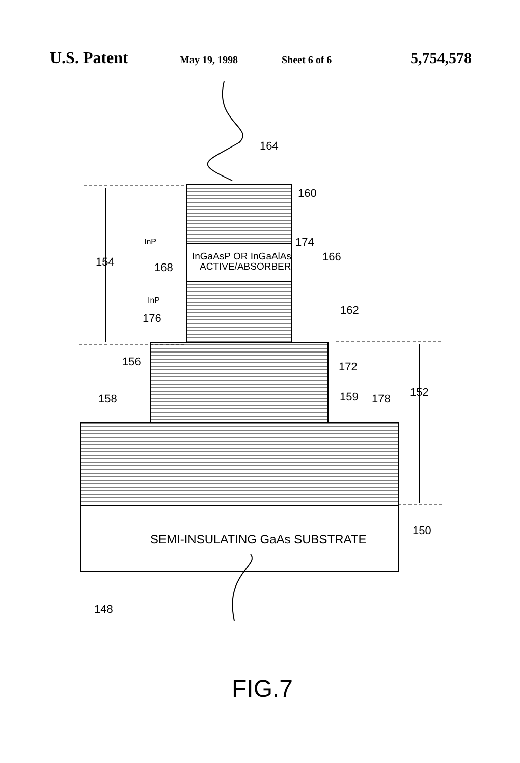U.S. Patent May 19, 1998 Sheet 6 of 6 5,754,578
164
160
InP
InGaAsP OR InGaAlAs
ACTIVE/ABSORBER
154
168
174
166
InP
162
176
156
172
158
159
178
152
SEMI-INSULATING GaAs SUBSTRATE
150
148
FIG.7